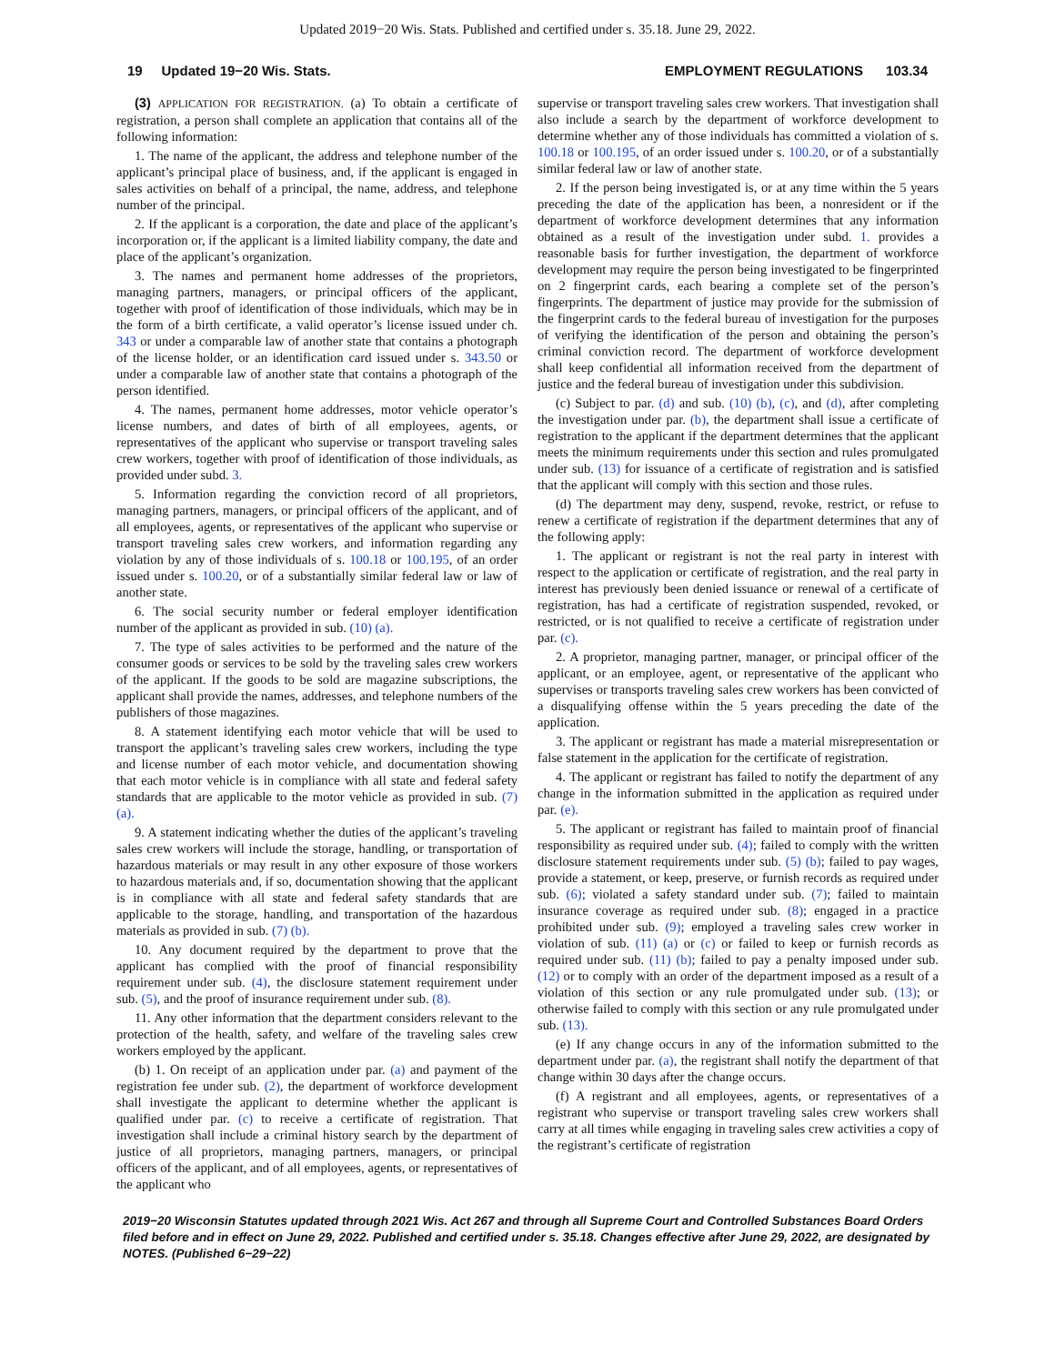Updated 2019−20 Wis. Stats. Published and certified under s. 35.18. June 29, 2022.
19 Updated 19−20 Wis. Stats. EMPLOYMENT REGULATIONS 103.34
(3) APPLICATION FOR REGISTRATION. (a) To obtain a certificate of registration, a person shall complete an application that contains all of the following information:
1. The name of the applicant, the address and telephone number of the applicant’s principal place of business, and, if the applicant is engaged in sales activities on behalf of a principal, the name, address, and telephone number of the principal.
2. If the applicant is a corporation, the date and place of the applicant’s incorporation or, if the applicant is a limited liability company, the date and place of the applicant’s organization.
3. The names and permanent home addresses of the proprietors, managing partners, managers, or principal officers of the applicant, together with proof of identification of those individuals, which may be in the form of a birth certificate, a valid operator’s license issued under ch. 343 or under a comparable law of another state that contains a photograph of the license holder, or an identification card issued under s. 343.50 or under a comparable law of another state that contains a photograph of the person identified.
4. The names, permanent home addresses, motor vehicle operator’s license numbers, and dates of birth of all employees, agents, or representatives of the applicant who supervise or transport traveling sales crew workers, together with proof of identification of those individuals, as provided under subd. 3.
5. Information regarding the conviction record of all proprietors, managing partners, managers, or principal officers of the applicant, and of all employees, agents, or representatives of the applicant who supervise or transport traveling sales crew workers, and information regarding any violation by any of those individuals of s. 100.18 or 100.195, of an order issued under s. 100.20, or of a substantially similar federal law or law of another state.
6. The social security number or federal employer identification number of the applicant as provided in sub. (10) (a).
7. The type of sales activities to be performed and the nature of the consumer goods or services to be sold by the traveling sales crew workers of the applicant. If the goods to be sold are magazine subscriptions, the applicant shall provide the names, addresses, and telephone numbers of the publishers of those magazines.
8. A statement identifying each motor vehicle that will be used to transport the applicant’s traveling sales crew workers, including the type and license number of each motor vehicle, and documentation showing that each motor vehicle is in compliance with all state and federal safety standards that are applicable to the motor vehicle as provided in sub. (7) (a).
9. A statement indicating whether the duties of the applicant’s traveling sales crew workers will include the storage, handling, or transportation of hazardous materials or may result in any other exposure of those workers to hazardous materials and, if so, documentation showing that the applicant is in compliance with all state and federal safety standards that are applicable to the storage, handling, and transportation of the hazardous materials as provided in sub. (7) (b).
10. Any document required by the department to prove that the applicant has complied with the proof of financial responsibility requirement under sub. (4), the disclosure statement requirement under sub. (5), and the proof of insurance requirement under sub. (8).
11. Any other information that the department considers relevant to the protection of the health, safety, and welfare of the traveling sales crew workers employed by the applicant.
(b) 1. On receipt of an application under par. (a) and payment of the registration fee under sub. (2), the department of workforce development shall investigate the applicant to determine whether the applicant is qualified under par. (c) to receive a certificate of registration. That investigation shall include a criminal history search by the department of justice of all proprietors, managing partners, managers, or principal officers of the applicant, and of all employees, agents, or representatives of the applicant who
supervise or transport traveling sales crew workers. That investigation shall also include a search by the department of workforce development to determine whether any of those individuals has committed a violation of s. 100.18 or 100.195, of an order issued under s. 100.20, or of a substantially similar federal law or law of another state.
2. If the person being investigated is, or at any time within the 5 years preceding the date of the application has been, a nonresident or if the department of workforce development determines that any information obtained as a result of the investigation under subd. 1. provides a reasonable basis for further investigation, the department of workforce development may require the person being investigated to be fingerprinted on 2 fingerprint cards, each bearing a complete set of the person’s fingerprints. The department of justice may provide for the submission of the fingerprint cards to the federal bureau of investigation for the purposes of verifying the identification of the person and obtaining the person’s criminal conviction record. The department of workforce development shall keep confidential all information received from the department of justice and the federal bureau of investigation under this subdivision.
(c) Subject to par. (d) and sub. (10) (b), (c), and (d), after completing the investigation under par. (b), the department shall issue a certificate of registration to the applicant if the department determines that the applicant meets the minimum requirements under this section and rules promulgated under sub. (13) for issuance of a certificate of registration and is satisfied that the applicant will comply with this section and those rules.
(d) The department may deny, suspend, revoke, restrict, or refuse to renew a certificate of registration if the department determines that any of the following apply:
1. The applicant or registrant is not the real party in interest with respect to the application or certificate of registration, and the real party in interest has previously been denied issuance or renewal of a certificate of registration, has had a certificate of registration suspended, revoked, or restricted, or is not qualified to receive a certificate of registration under par. (c).
2. A proprietor, managing partner, manager, or principal officer of the applicant, or an employee, agent, or representative of the applicant who supervises or transports traveling sales crew workers has been convicted of a disqualifying offense within the 5 years preceding the date of the application.
3. The applicant or registrant has made a material misrepresentation or false statement in the application for the certificate of registration.
4. The applicant or registrant has failed to notify the department of any change in the information submitted in the application as required under par. (e).
5. The applicant or registrant has failed to maintain proof of financial responsibility as required under sub. (4); failed to comply with the written disclosure statement requirements under sub. (5) (b); failed to pay wages, provide a statement, or keep, preserve, or furnish records as required under sub. (6); violated a safety standard under sub. (7); failed to maintain insurance coverage as required under sub. (8); engaged in a practice prohibited under sub. (9); employed a traveling sales crew worker in violation of sub. (11) (a) or (c) or failed to keep or furnish records as required under sub. (11) (b); failed to pay a penalty imposed under sub. (12) or to comply with an order of the department imposed as a result of a violation of this section or any rule promulgated under sub. (13); or otherwise failed to comply with this section or any rule promulgated under sub. (13).
(e) If any change occurs in any of the information submitted to the department under par. (a), the registrant shall notify the department of that change within 30 days after the change occurs.
(f) A registrant and all employees, agents, or representatives of a registrant who supervise or transport traveling sales crew workers shall carry at all times while engaging in traveling sales crew activities a copy of the registrant’s certificate of registration
2019−20 Wisconsin Statutes updated through 2021 Wis. Act 267 and through all Supreme Court and Controlled Substances Board Orders filed before and in effect on June 29, 2022. Published and certified under s. 35.18. Changes effective after June 29, 2022, are designated by NOTES. (Published 6−29−22)